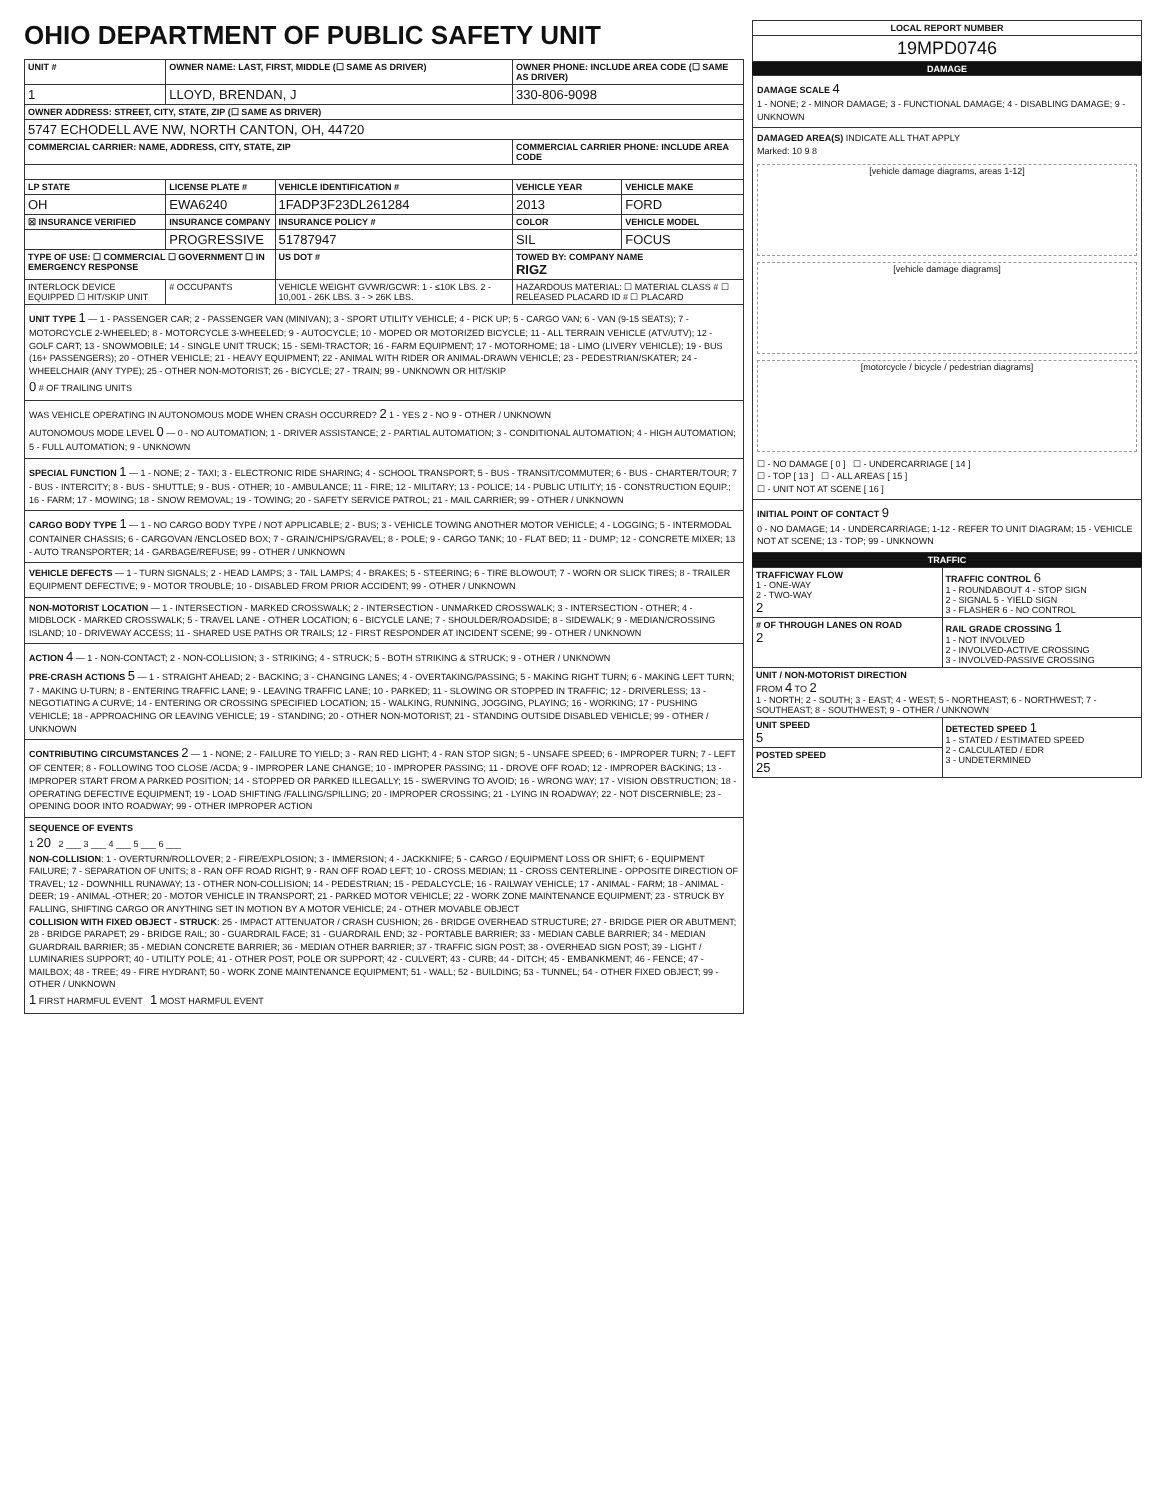OHIO DEPARTMENT OF PUBLIC SAFETY UNIT
| UNIT # | OWNER NAME: LAST, FIRST, MIDDLE (☐ SAME AS DRIVER) | | OWNER PHONE: INCLUDE AREA CODE (☐ SAME AS DRIVER) | |
| --- | --- | --- | --- | --- |
| 1 | LLOYD, BRENDAN, J | | 330-806-9098 | |
| OWNER ADDRESS: STREET, CITY, STATE, ZIP (☐ SAME AS DRIVER) | | | | |
| 5747 ECHODELL AVE NW, NORTH CANTON, OH, 44720 | | | | |
| COMMERCIAL CARRIER: NAME, ADDRESS, CITY, STATE, ZIP | | | COMMERCIAL CARRIER PHONE: INCLUDE AREA CODE | |
| LP STATE | LICENSE PLATE # | VEHICLE IDENTIFICATION # | VEHICLE YEAR | VEHICLE MAKE |
| OH | EWA6240 | 1FADP3F23DL261284 | 2013 | FORD |
| ☒ INSURANCE VERIFIED | INSURANCE COMPANY | INSURANCE POLICY # | COLOR | VEHICLE MODEL |
| | PROGRESSIVE | 51787947 | SIL | FOCUS |
| TYPE OF USE: ☐ COMMERCIAL ☐ GOVERNMENT ☐ IN EMERGENCY RESPONSE | | US DOT # | TOWED BY: COMPANY NAME RIGZ | |
| INTERLOCK DEVICE EQUIPPED ☐ HIT/SKIP UNIT | # OCCUPANTS | VEHICLE WEIGHT GVWR/GCWR: 1 - ≤10K LBS. 2 - 10,001 - 26K LBS. 3 - > 26K LBS. | HAZARDOUS MATERIAL: ☐ MATERIAL CLASS # ☐ RELEASED PLACARD ID # ☐ PLACARD | |
UNIT TYPE 1 — 1 - PASSENGER CAR; 2 - PASSENGER VAN (MINIVAN); 3 - SPORT UTILITY VEHICLE; 4 - PICK UP; 5 - CARGO VAN; 6 - VAN (9-15 SEATS); 7 - MOTORCYCLE 2-WHEELED; 8 - MOTORCYCLE 3-WHEELED; 9 - AUTOCYCLE; 10 - MOPED OR MOTORIZED BICYCLE; 11 - ALL TERRAIN VEHICLE (ATV/UTV); 12 - GOLF CART; 13 - SNOWMOBILE; 14 - SINGLE UNIT TRUCK; 15 - SEMI-TRACTOR; 16 - FARM EQUIPMENT; 17 - MOTORHOME; 18 - LIMO (LIVERY VEHICLE); 19 - BUS (16+ PASSENGERS); 20 - OTHER VEHICLE; 21 - HEAVY EQUIPMENT; 22 - ANIMAL WITH RIDER OR ANIMAL-DRAWN VEHICLE; 23 - PEDESTRIAN/SKATER; 24 - WHEELCHAIR (ANY TYPE); 25 - OTHER NON-MOTORIST; 26 - BICYCLE; 27 - TRAIN; 99 - UNKNOWN OR HIT/SKIP
0 # OF TRAILING UNITS
WAS VEHICLE OPERATING IN AUTONOMOUS MODE WHEN CRASH OCCURRED? 2 1 - YES 2 - NO 9 - OTHER / UNKNOWN
AUTONOMOUS MODE LEVEL 0 — 0 - NO AUTOMATION; 1 - DRIVER ASSISTANCE; 2 - PARTIAL AUTOMATION; 3 - CONDITIONAL AUTOMATION; 4 - HIGH AUTOMATION; 5 - FULL AUTOMATION; 9 - UNKNOWN
SPECIAL FUNCTION 1 — 1 - NONE; 2 - TAXI; 3 - ELECTRONIC RIDE SHARING; 4 - SCHOOL TRANSPORT; 5 - BUS - TRANSIT/COMMUTER; 6 - BUS - CHARTER/TOUR; 7 - BUS - INTERCITY; 8 - BUS - SHUTTLE; 9 - BUS - OTHER; 10 - AMBULANCE; 11 - FIRE; 12 - MILITARY; 13 - POLICE; 14 - PUBLIC UTILITY; 15 - CONSTRUCTION EQUIP.; 16 - FARM; 17 - MOWING; 18 - SNOW REMOVAL; 19 - TOWING; 20 - SAFETY SERVICE PATROL; 21 - MAIL CARRIER; 99 - OTHER / UNKNOWN
CARGO BODY TYPE 1 — 1 - NO CARGO BODY TYPE / NOT APPLICABLE; 2 - BUS; 3 - VEHICLE TOWING ANOTHER MOTOR VEHICLE; 4 - LOGGING; 5 - INTERMODAL CONTAINER CHASSIS; 6 - CARGOVAN /ENCLOSED BOX; 7 - GRAIN/CHIPS/GRAVEL; 8 - POLE; 9 - CARGO TANK; 10 - FLAT BED; 11 - DUMP; 12 - CONCRETE MIXER; 13 - AUTO TRANSPORTER; 14 - GARBAGE/REFUSE; 99 - OTHER / UNKNOWN
VEHICLE DEFECTS — 1 - TURN SIGNALS; 2 - HEAD LAMPS; 3 - TAIL LAMPS; 4 - BRAKES; 5 - STEERING; 6 - TIRE BLOWOUT; 7 - WORN OR SLICK TIRES; 8 - TRAILER EQUIPMENT DEFECTIVE; 9 - MOTOR TROUBLE; 10 - DISABLED FROM PRIOR ACCIDENT; 99 - OTHER / UNKNOWN
NON-MOTORIST LOCATION — 1 - INTERSECTION - MARKED CROSSWALK; 2 - INTERSECTION - UNMARKED CROSSWALK; 3 - INTERSECTION - OTHER; 4 - MIDBLOCK - MARKED CROSSWALK; 5 - TRAVEL LANE - OTHER LOCATION; 6 - BICYCLE LANE; 7 - SHOULDER/ROADSIDE; 8 - SIDEWALK; 9 - MEDIAN/CROSSING ISLAND; 10 - DRIVEWAY ACCESS; 11 - SHARED USE PATHS OR TRAILS; 12 - FIRST RESPONDER AT INCIDENT SCENE; 99 - OTHER / UNKNOWN
ACTION 4 — 1 - NON-CONTACT; 2 - NON-COLLISION; 3 - STRIKING; 4 - STRUCK; 5 - BOTH STRIKING & STRUCK; 9 - OTHER / UNKNOWN
PRE-CRASH ACTIONS 5 — 1 - STRAIGHT AHEAD; 2 - BACKING; 3 - CHANGING LANES; 4 - OVERTAKING/PASSING; 5 - MAKING RIGHT TURN; 6 - MAKING LEFT TURN; 7 - MAKING U-TURN; 8 - ENTERING TRAFFIC LANE; 9 - LEAVING TRAFFIC LANE; 10 - PARKED; 11 - SLOWING OR STOPPED IN TRAFFIC; 12 - DRIVERLESS; 13 - NEGOTIATING A CURVE; 14 - ENTERING OR CROSSING SPECIFIED LOCATION; 15 - WALKING, RUNNING, JOGGING, PLAYING; 16 - WORKING; 17 - PUSHING VEHICLE; 18 - APPROACHING OR LEAVING VEHICLE; 19 - STANDING; 20 - OTHER NON-MOTORIST; 21 - STANDING OUTSIDE DISABLED VEHICLE; 99 - OTHER / UNKNOWN
CONTRIBUTING CIRCUMSTANCES 2 — 1 - NONE; 2 - FAILURE TO YIELD; 3 - RAN RED LIGHT; 4 - RAN STOP SIGN; 5 - UNSAFE SPEED; 6 - IMPROPER TURN; 7 - LEFT OF CENTER; 8 - FOLLOWING TOO CLOSE /ACDA; 9 - IMPROPER LANE CHANGE; 10 - IMPROPER PASSING; 11 - DROVE OFF ROAD; 12 - IMPROPER BACKING; 13 - IMPROPER START FROM A PARKED POSITION; 14 - STOPPED OR PARKED ILLEGALLY; 15 - SWERVING TO AVOID; 16 - WRONG WAY; 17 - VISION OBSTRUCTION; 18 - OPERATING DEFECTIVE EQUIPMENT; 19 - LOAD SHIFTING /FALLING/SPILLING; 20 - IMPROPER CROSSING; 21 - LYING IN ROADWAY; 22 - NOT DISCERNIBLE; 23 - OPENING DOOR INTO ROADWAY; 99 - OTHER IMPROPER ACTION
SEQUENCE OF EVENTS
1 20 2 ___ 3 ___ 4 ___ 5 ___ 6 ___
NON-COLLISION: 1 - OVERTURN/ROLLOVER; 2 - FIRE/EXPLOSION; 3 - IMMERSION; 4 - JACKKNIFE; 5 - CARGO / EQUIPMENT LOSS OR SHIFT; 6 - EQUIPMENT FAILURE; 7 - SEPARATION OF UNITS; 8 - RAN OFF ROAD RIGHT; 9 - RAN OFF ROAD LEFT; 10 - CROSS MEDIAN; 11 - CROSS CENTERLINE - OPPOSITE DIRECTION OF TRAVEL; 12 - DOWNHILL RUNAWAY; 13 - OTHER NON-COLLISION; 14 - PEDESTRIAN; 15 - PEDALCYCLE; 16 - RAILWAY VEHICLE; 17 - ANIMAL - FARM; 18 - ANIMAL - DEER; 19 - ANIMAL -OTHER; 20 - MOTOR VEHICLE IN TRANSPORT; 21 - PARKED MOTOR VEHICLE; 22 - WORK ZONE MAINTENANCE EQUIPMENT; 23 - STRUCK BY FALLING, SHIFTING CARGO OR ANYTHING SET IN MOTION BY A MOTOR VEHICLE; 24 - OTHER MOVABLE OBJECT
COLLISION WITH FIXED OBJECT - STRUCK: 25 - IMPACT ATTENUATOR / CRASH CUSHION; 26 - BRIDGE OVERHEAD STRUCTURE; 27 - BRIDGE PIER OR ABUTMENT; 28 - BRIDGE PARAPET; 29 - BRIDGE RAIL; 30 - GUARDRAIL FACE; 31 - GUARDRAIL END; 32 - PORTABLE BARRIER; 33 - MEDIAN CABLE BARRIER; 34 - MEDIAN GUARDRAIL BARRIER; 35 - MEDIAN CONCRETE BARRIER; 36 - MEDIAN OTHER BARRIER; 37 - TRAFFIC SIGN POST; 38 - OVERHEAD SIGN POST; 39 - LIGHT / LUMINARIES SUPPORT; 40 - UTILITY POLE; 41 - OTHER POST, POLE OR SUPPORT; 42 - CULVERT; 43 - CURB; 44 - DITCH; 45 - EMBANKMENT; 46 - FENCE; 47 - MAILBOX; 48 - TREE; 49 - FIRE HYDRANT; 50 - WORK ZONE MAINTENANCE EQUIPMENT; 51 - WALL; 52 - BUILDING; 53 - TUNNEL; 54 - OTHER FIXED OBJECT; 99 - OTHER / UNKNOWN
1 FIRST HARMFUL EVENT 1 MOST HARMFUL EVENT
| LOCAL REPORT NUMBER |
| --- |
| 19MPD0746 |
DAMAGE
DAMAGE SCALE 4
1 - NONE; 2 - MINOR DAMAGE; 3 - FUNCTIONAL DAMAGE; 4 - DISABLING DAMAGE; 9 - UNKNOWN
DAMAGED AREA(S) INDICATE ALL THAT APPLY
Marked: 10 9 8
[vehicle damage diagrams, areas 1-12]
[vehicle damage diagrams]
[motorcycle / bicycle / pedestrian diagrams]
☐ - NO DAMAGE [ 0 ] ☐ - UNDERCARRIAGE [ 14 ]
☐ - TOP [ 13 ] ☐ - ALL AREAS [ 15 ]
☐ - UNIT NOT AT SCENE [ 16 ]
INITIAL POINT OF CONTACT 9
0 - NO DAMAGE; 14 - UNDERCARRIAGE; 1-12 - REFER TO UNIT DIAGRAM; 15 - VEHICLE NOT AT SCENE; 13 - TOP; 99 - UNKNOWN
TRAFFIC
| TRAFFICWAY FLOW 1 - ONE-WAY 2 - TWO-WAY 2 | TRAFFIC CONTROL 6 1 - ROUNDABOUT 4 - STOP SIGN 2 - SIGNAL 5 - YIELD SIGN 3 - FLASHER 6 - NO CONTROL |
| # OF THROUGH LANES ON ROAD 2 | RAIL GRADE CROSSING 1 1 - NOT INVOLVED 2 - INVOLVED-ACTIVE CROSSING 3 - INVOLVED-PASSIVE CROSSING |
| UNIT / NON-MOTORIST DIRECTION FROM 4 TO 2 1 - NORTH; 2 - SOUTH; 3 - EAST; 4 - WEST; 5 - NORTHEAST; 6 - NORTHWEST; 7 - SOUTHEAST; 8 - SOUTHWEST; 9 - OTHER / UNKNOWN | |
| UNIT SPEED 5 | DETECTED SPEED 1 1 - STATED / ESTIMATED SPEED 2 - CALCULATED / EDR 3 - UNDETERMINED |
| POSTED SPEED 25 | |